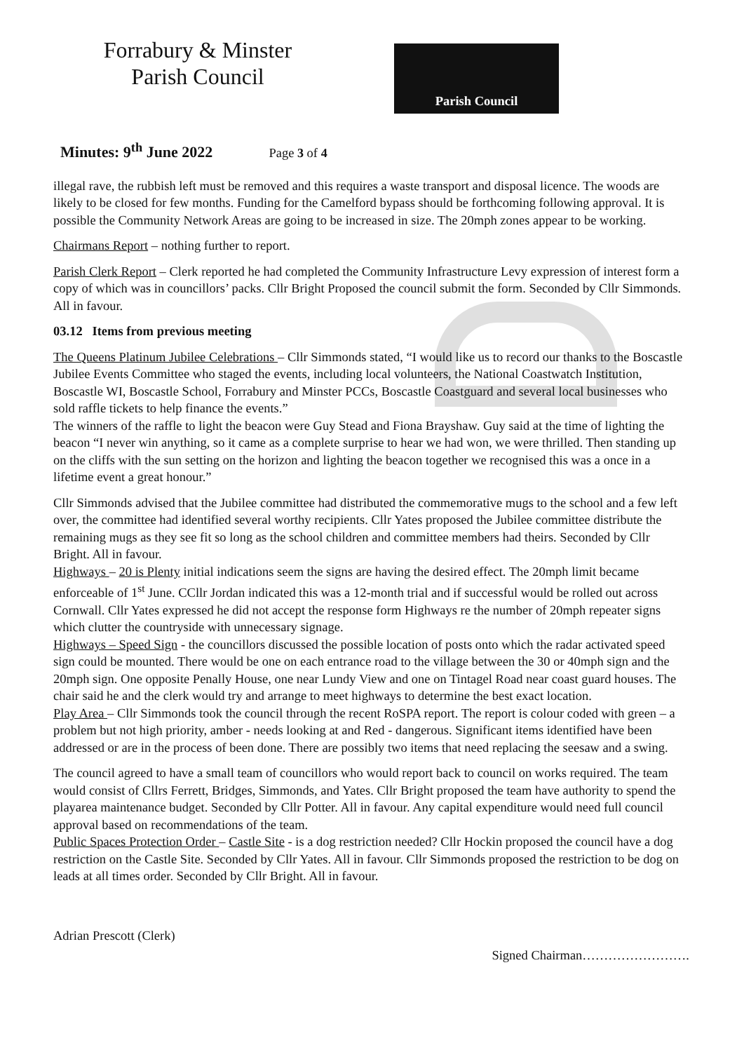Forrabury & Minster
Parish Council
Parish Council
Minutes: 9<sup>th</sup> June 2022 Page 3 of 4
illegal rave, the rubbish left must be removed and this requires a waste transport and disposal licence. The woods are likely to be closed for few months. Funding for the Camelford bypass should be forthcoming following approval. It is possible the Community Network Areas are going to be increased in size. The 20mph zones appear to be working.
Chairmans Report – nothing further to report.
Parish Clerk Report – Clerk reported he had completed the Community Infrastructure Levy expression of interest form a copy of which was in councillors’ packs. Cllr Bright Proposed the council submit the form. Seconded by Cllr Simmonds. All in favour.
03.12 Items from previous meeting
The Queens Platinum Jubilee Celebrations – Cllr Simmonds stated, “I would like us to record our thanks to the Boscastle Jubilee Events Committee who staged the events, including local volunteers, the National Coastwatch Institution, Boscastle WI, Boscastle School, Forrabury and Minster PCCs, Boscastle Coastguard and several local businesses who sold raffle tickets to help finance the events.”
The winners of the raffle to light the beacon were Guy Stead and Fiona Brayshaw. Guy said at the time of lighting the beacon “I never win anything, so it came as a complete surprise to hear we had won, we were thrilled. Then standing up on the cliffs with the sun setting on the horizon and lighting the beacon together we recognised this was a once in a lifetime event a great honour.”
Cllr Simmonds advised that the Jubilee committee had distributed the commemorative mugs to the school and a few left over, the committee had identified several worthy recipients. Cllr Yates proposed the Jubilee committee distribute the remaining mugs as they see fit so long as the school children and committee members had theirs. Seconded by Cllr Bright. All in favour.
Highways – 20 is Plenty initial indications seem the signs are having the desired effect. The 20mph limit became enforceable of 1<sup>st</sup> June. CCllr Jordan indicated this was a 12-month trial and if successful would be rolled out across Cornwall. Cllr Yates expressed he did not accept the response form Highways re the number of 20mph repeater signs which clutter the countryside with unnecessary signage.
Highways – Speed Sign - the councillors discussed the possible location of posts onto which the radar activated speed sign could be mounted. There would be one on each entrance road to the village between the 30 or 40mph sign and the 20mph sign. One opposite Penally House, one near Lundy View and one on Tintagel Road near coast guard houses. The chair said he and the clerk would try and arrange to meet highways to determine the best exact location.
Play Area – Cllr Simmonds took the council through the recent RoSPA report. The report is colour coded with green – a problem but not high priority, amber - needs looking at and Red - dangerous. Significant items identified have been addressed or are in the process of been done. There are possibly two items that need replacing the seesaw and a swing.
The council agreed to have a small team of councillors who would report back to council on works required. The team would consist of Cllrs Ferrett, Bridges, Simmonds, and Yates. Cllr Bright proposed the team have authority to spend the playarea maintenance budget. Seconded by Cllr Potter. All in favour. Any capital expenditure would need full council approval based on recommendations of the team.
Public Spaces Protection Order – Castle Site - is a dog restriction needed? Cllr Hockin proposed the council have a dog restriction on the Castle Site. Seconded by Cllr Yates. All in favour. Cllr Simmonds proposed the restriction to be dog on leads at all times order. Seconded by Cllr Bright. All in favour.
Adrian Prescott (Clerk)
Signed Chairman…………………….